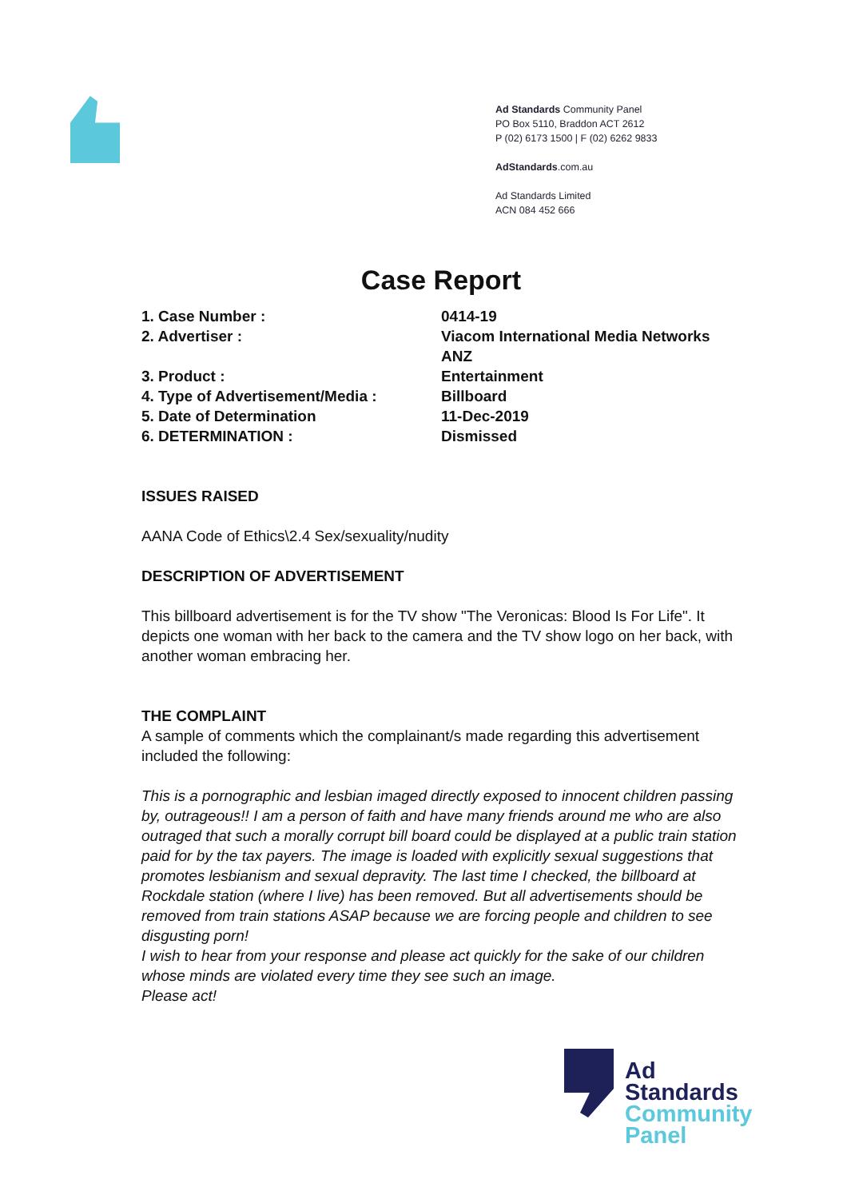Ad Standards Community Panel
PO Box 5110, Braddon ACT 2612
P (02) 6173 1500 | F (02) 6262 9833
AdStandards.com.au
Ad Standards Limited
ACN 084 452 666
Case Report
| 1. Case Number : | 0414-19 |
| 2. Advertiser : | Viacom International Media Networks ANZ |
| 3. Product : | Entertainment |
| 4. Type of Advertisement/Media : | Billboard |
| 5. Date of Determination | 11-Dec-2019 |
| 6. DETERMINATION : | Dismissed |
ISSUES RAISED
AANA Code of Ethics\2.4 Sex/sexuality/nudity
DESCRIPTION OF ADVERTISEMENT
This billboard advertisement is for the TV show "The Veronicas: Blood Is For Life". It depicts one woman with her back to the camera and the TV show logo on her back, with another woman embracing her.
THE COMPLAINT
A sample of comments which the complainant/s made regarding this advertisement included the following:
This is a pornographic and lesbian imaged directly exposed to innocent children passing by, outrageous!! I am a person of faith and have many friends around me who are also outraged that such a morally corrupt bill board could be displayed at a public train station paid for by the tax payers. The image is loaded with explicitly sexual suggestions that promotes lesbianism and sexual depravity. The last time I checked, the billboard at Rockdale station (where I live) has been removed. But all advertisements should be removed from train stations ASAP because we are forcing people and children to see disgusting porn!
I wish to hear from your response and please act quickly for the sake of our children whose minds are violated every time they see such an image.
Please act!
Ad
Standards
Community
Panel